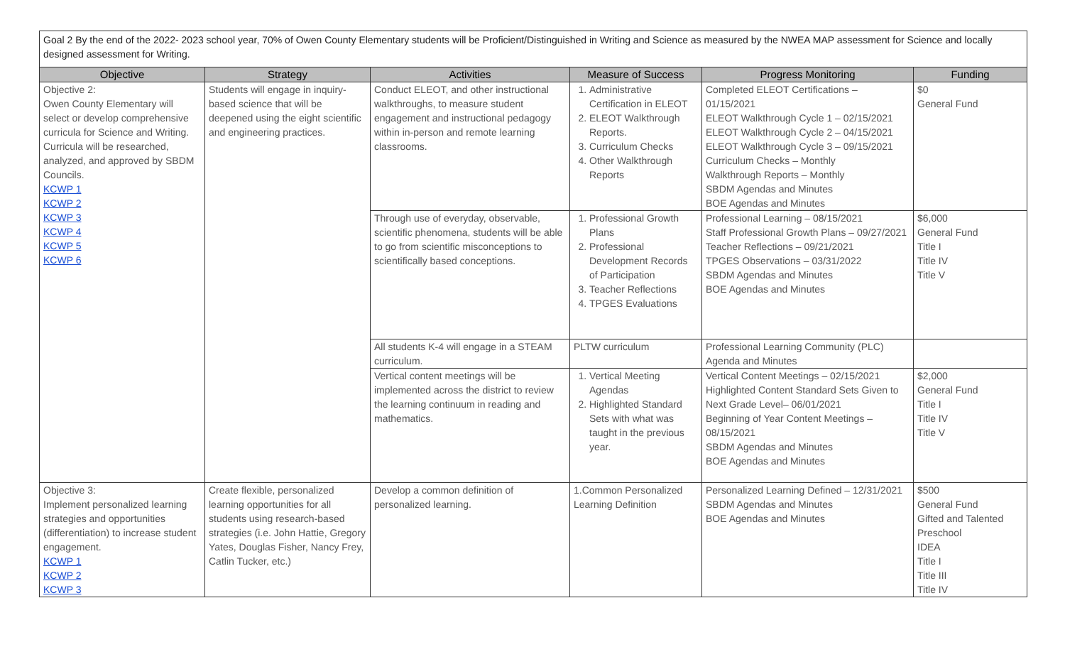| Goal 2 By the end of the 2022- 2023 school year, 70% of Owen County Elementary students will be Proficient/Distinguished in Writing and Science as measured by the NWEA MAP assessment for Science and locally designed assessment for Writing. | | | | | |
| Objective | Strategy | Activities | Measure of Success | Progress Monitoring | Funding |
| Objective 2: Owen County Elementary will select or develop comprehensive curricula for Science and Writing. Curricula will be researched, analyzed, and approved by SBDM Councils. KCWP 1 KCWP 2 KCWP 3 KCWP 4 KCWP 5 KCWP 6 | Students will engage in inquiry-based science that will be deepened using the eight scientific and engineering practices. | Conduct ELEOT, and other instructional walkthroughs, to measure student engagement and instructional pedagogy within in-person and remote learning classrooms. | 1. Administrative Certification in ELEOT 2. ELEOT Walkthrough Reports. 3. Curriculum Checks 4. Other Walkthrough Reports | Completed ELEOT Certifications – 01/15/2021 ELEOT Walkthrough Cycle 1 – 02/15/2021 ELEOT Walkthrough Cycle 2 – 04/15/2021 ELEOT Walkthrough Cycle 3 – 09/15/2021 Curriculum Checks – Monthly Walkthrough Reports – Monthly SBDM Agendas and Minutes BOE Agendas and Minutes | $0 General Fund |
| | | Through use of everyday, observable, scientific phenomena, students will be able to go from scientific misconceptions to scientifically based conceptions. | 1. Professional Growth Plans 2. Professional Development Records of Participation 3. Teacher Reflections 4. TPGES Evaluations | Professional Learning – 08/15/2021 Staff Professional Growth Plans – 09/27/2021 Teacher Reflections – 09/21/2021 TPGES Observations – 03/31/2022 SBDM Agendas and Minutes BOE Agendas and Minutes | $6,000 General Fund Title I Title IV Title V |
| | | All students K-4 will engage in a STEAM curriculum. | PLTW curriculum | Professional Learning Community (PLC) Agenda and Minutes | |
| | | Vertical content meetings will be implemented across the district to review the learning continuum in reading and mathematics. | 1. Vertical Meeting Agendas 2. Highlighted Standard Sets with what was taught in the previous year. | Vertical Content Meetings – 02/15/2021 Highlighted Content Standard Sets Given to Next Grade Level– 06/01/2021 Beginning of Year Content Meetings – 08/15/2021 SBDM Agendas and Minutes BOE Agendas and Minutes | $2,000 General Fund Title I Title IV Title V |
| Objective 3: Implement personalized learning strategies and opportunities (differentiation) to increase student engagement. KCWP 1 KCWP 2 KCWP 3 | Create flexible, personalized learning opportunities for all students using research-based strategies (i.e. John Hattie, Gregory Yates, Douglas Fisher, Nancy Frey, Catlin Tucker, etc.) | Develop a common definition of personalized learning. | 1.Common Personalized Learning Definition | Personalized Learning Defined – 12/31/2021 SBDM Agendas and Minutes BOE Agendas and Minutes | $500 General Fund Gifted and Talented Preschool IDEA Title I Title III Title IV |